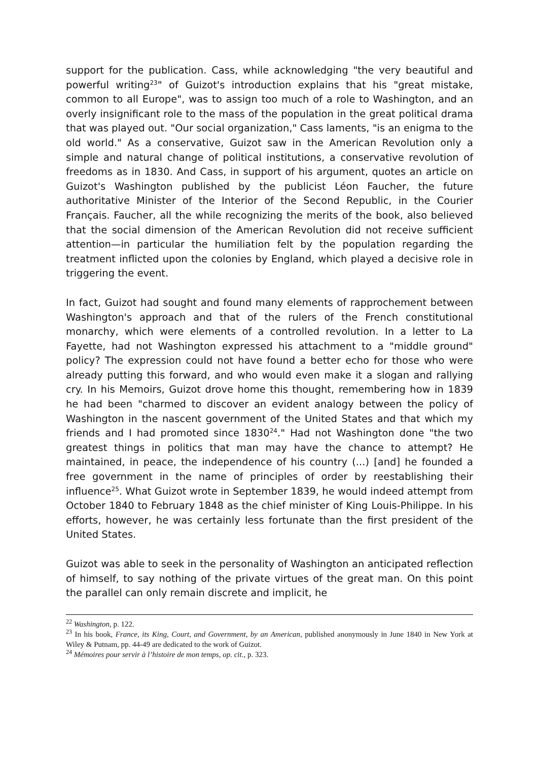support for the publication. Cass, while acknowledging "the very beautiful and powerful writing<sup>23</sup>" of Guizot's introduction explains that his "great mistake, common to all Europe", was to assign too much of a role to Washington, and an overly insignificant role to the mass of the population in the great political drama that was played out. "Our social organization," Cass laments, "is an enigma to the old world." As a conservative, Guizot saw in the American Revolution only a simple and natural change of political institutions, a conservative revolution of freedoms as in 1830. And Cass, in support of his argument, quotes an article on Guizot's Washington published by the publicist Léon Faucher, the future authoritative Minister of the Interior of the Second Republic, in the Courier Français. Faucher, all the while recognizing the merits of the book, also believed that the social dimension of the American Revolution did not receive sufficient attention—in particular the humiliation felt by the population regarding the treatment inflicted upon the colonies by England, which played a decisive role in triggering the event.
In fact, Guizot had sought and found many elements of rapprochement between Washington's approach and that of the rulers of the French constitutional monarchy, which were elements of a controlled revolution. In a letter to La Fayette, had not Washington expressed his attachment to a "middle ground" policy? The expression could not have found a better echo for those who were already putting this forward, and who would even make it a slogan and rallying cry. In his Memoirs, Guizot drove home this thought, remembering how in 1839 he had been "charmed to discover an evident analogy between the policy of Washington in the nascent government of the United States and that which my friends and I had promoted since 1830<sup>24</sup>." Had not Washington done "the two greatest things in politics that man may have the chance to attempt? He maintained, in peace, the independence of his country (...) [and] he founded a free government in the name of principles of order by reestablishing their influence<sup>25</sup>. What Guizot wrote in September 1839, he would indeed attempt from October 1840 to February 1848 as the chief minister of King Louis-Philippe. In his efforts, however, he was certainly less fortunate than the first president of the United States.
Guizot was able to seek in the personality of Washington an anticipated reflection of himself, to say nothing of the private virtues of the great man. On this point the parallel can only remain discrete and implicit, he
<sup>22</sup> Washington, p. 122.
<sup>23</sup> In his book, France, its King, Court, and Government, by an American, published anonymously in June 1840 in New York at Wiley & Putnam, pp. 44-49 are dedicated to the work of Guizot.
<sup>24</sup> Mémoires pour servir à l’histoire de mon temps, op. cit., p. 323.